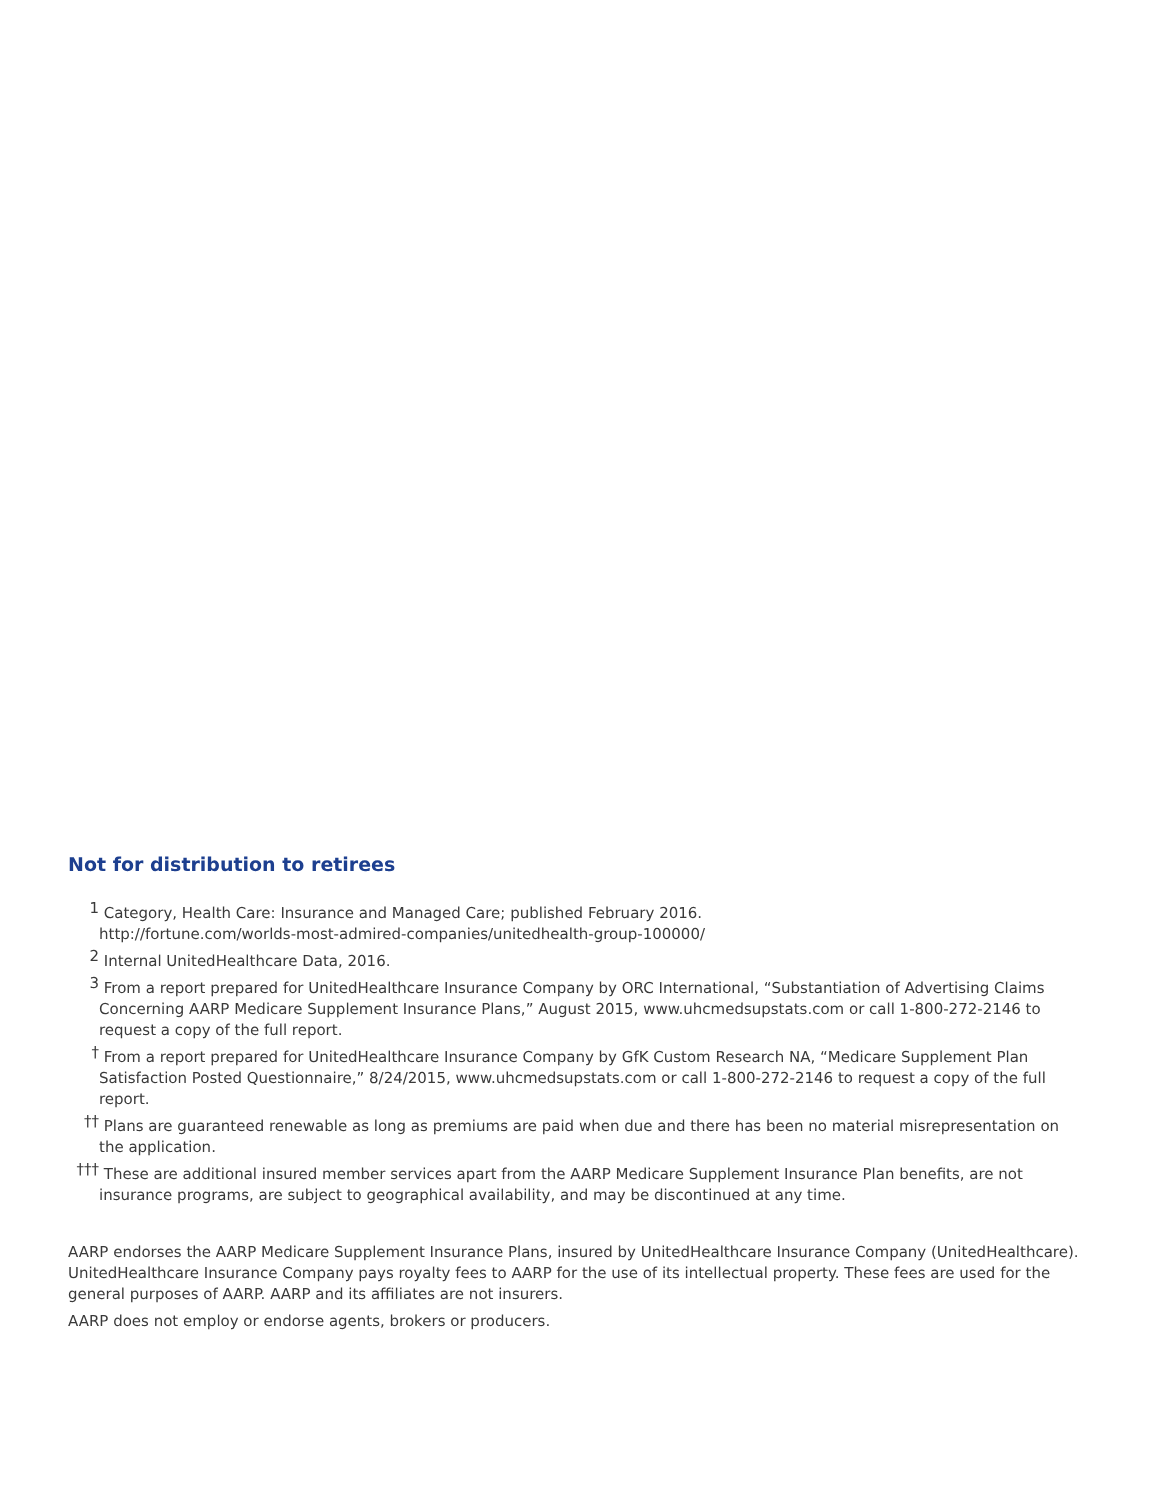Not for distribution to retirees
1 Category, Health Care: Insurance and Managed Care; published February 2016.
http://fortune.com/worlds-most-admired-companies/unitedhealth-group-100000/
2 Internal UnitedHealthcare Data, 2016.
3 From a report prepared for UnitedHealthcare Insurance Company by ORC International, “Substantiation of Advertising Claims Concerning AARP Medicare Supplement Insurance Plans,” August 2015, www.uhcmedsupstats.com or call 1-800-272-2146 to request a copy of the full report.
† From a report prepared for UnitedHealthcare Insurance Company by GfK Custom Research NA, “Medicare Supplement Plan Satisfaction Posted Questionnaire,” 8/24/2015, www.uhcmedsupstats.com or call 1-800-272-2146 to request a copy of the full report.
†† Plans are guaranteed renewable as long as premiums are paid when due and there has been no material misrepresentation on the application.
††† These are additional insured member services apart from the AARP Medicare Supplement Insurance Plan benefits, are not insurance programs, are subject to geographical availability, and may be discontinued at any time.
AARP endorses the AARP Medicare Supplement Insurance Plans, insured by UnitedHealthcare Insurance Company (UnitedHealthcare). UnitedHealthcare Insurance Company pays royalty fees to AARP for the use of its intellectual property. These fees are used for the general purposes of AARP. AARP and its affiliates are not insurers.
AARP does not employ or endorse agents, brokers or producers.